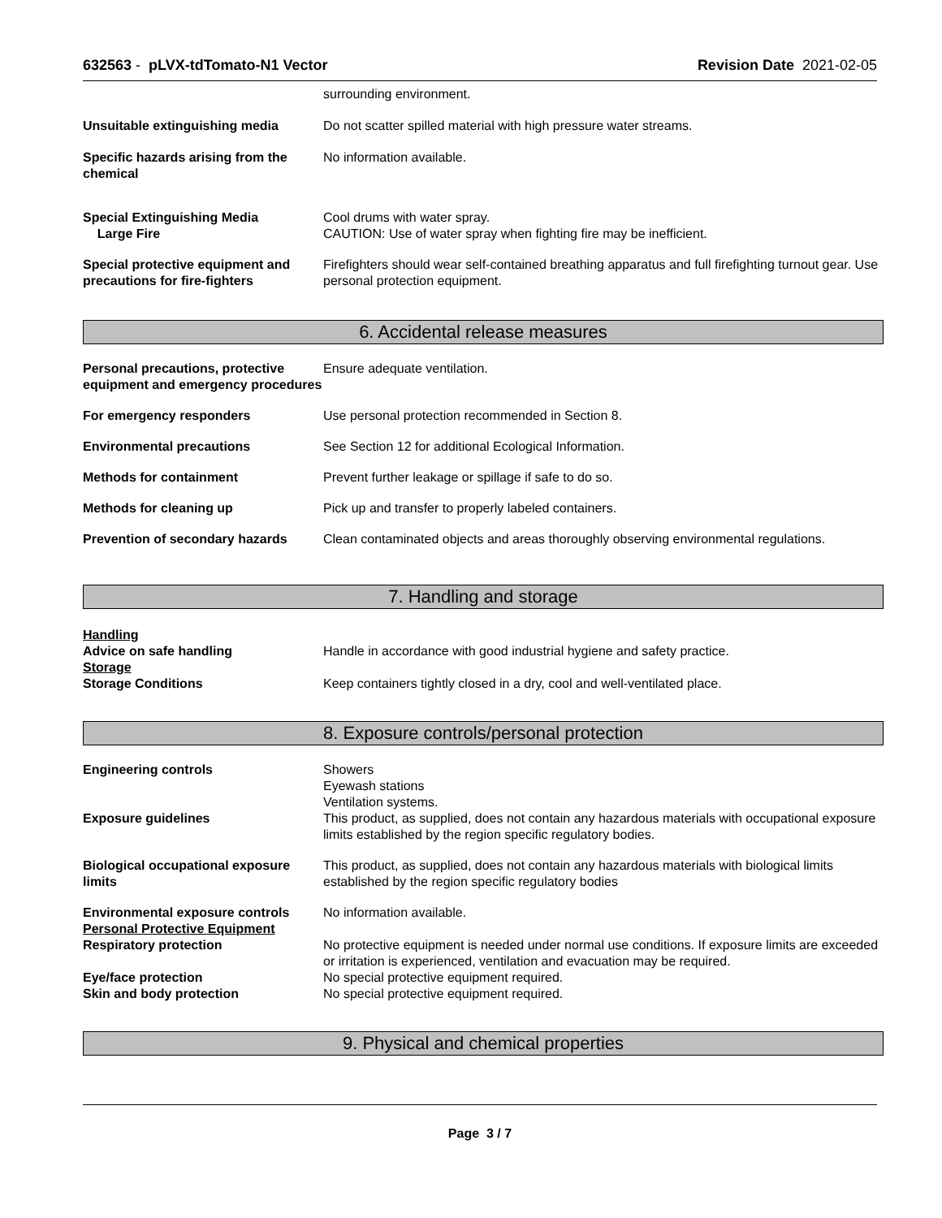632563 - pLVX-tdTomato-N1 Vector Revision Date 2021-02-05
surrounding environment.
Unsuitable extinguishing media Do not scatter spilled material with high pressure water streams.
Specific hazards arising from the chemical
No information available.
Special Extinguishing Media
Large Fire
Cool drums with water spray.
CAUTION: Use of water spray when fighting fire may be inefficient.
Special protective equipment and precautions for fire-fighters
Firefighters should wear self-contained breathing apparatus and full firefighting turnout gear. Use personal protection equipment.
6. Accidental release measures
Personal precautions, protective equipment and emergency procedures
Ensure adequate ventilation.
For emergency responders Use personal protection recommended in Section 8.
Environmental precautions See Section 12 for additional Ecological Information.
Methods for containment Prevent further leakage or spillage if safe to do so.
Methods for cleaning up Pick up and transfer to properly labeled containers.
Prevention of secondary hazards
Clean contaminated objects and areas thoroughly observing environmental regulations.
7. Handling and storage
Handling
Advice on safe handling
Storage
Storage Conditions
Handle in accordance with good industrial hygiene and safety practice.
Keep containers tightly closed in a dry, cool and well-ventilated place.
8. Exposure controls/personal protection
Engineering controls Showers
Eyewash stations
Ventilation systems.
Exposure guidelines This product, as supplied, does not contain any hazardous materials with occupational exposure limits established by the region specific regulatory bodies.
Biological occupational exposure limits
This product, as supplied, does not contain any hazardous materials with biological limits established by the region specific regulatory bodies
Environmental exposure controls
Personal Protective Equipment
No information available.
Respiratory protection No protective equipment is needed under normal use conditions. If exposure limits are exceeded or irritation is experienced, ventilation and evacuation may be required.
Eye/face protection No special protective equipment required.
Skin and body protection No special protective equipment required.
9. Physical and chemical properties
Page 3 / 7